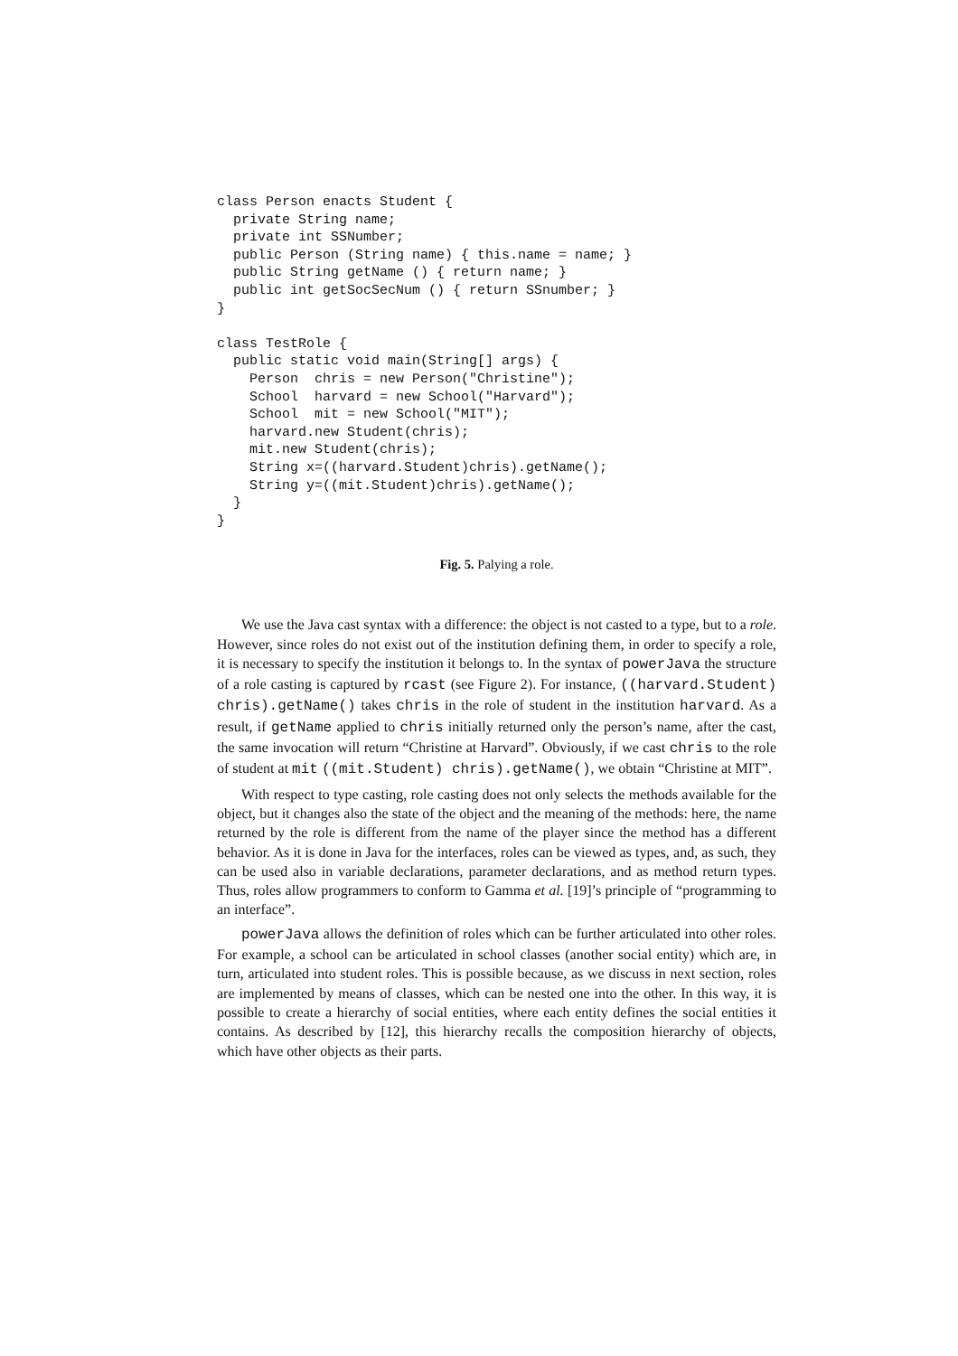class Person enacts Student {
  private String name;
  private int SSNumber;
  public Person (String name) { this.name = name; }
  public String getName () { return name; }
  public int getSocSecNum () { return SSnumber; }
}

class TestRole {
  public static void main(String[] args) {
    Person  chris = new Person("Christine");
    School  harvard = new School("Harvard");
    School  mit = new School("MIT");
    harvard.new Student(chris);
    mit.new Student(chris);
    String x=((harvard.Student)chris).getName();
    String y=((mit.Student)chris).getName();
  }
}
Fig. 5. Palying a role.
We use the Java cast syntax with a difference: the object is not casted to a type, but to a role. However, since roles do not exist out of the institution defining them, in order to specify a role, it is necessary to specify the institution it belongs to. In the syntax of powerJava the structure of a role casting is captured by rcast (see Figure 2). For instance, ((harvard.Student) chris).getName() takes chris in the role of student in the institution harvard. As a result, if getName applied to chris initially returned only the person’s name, after the cast, the same invocation will return “Christine at Harvard”. Obviously, if we cast chris to the role of student at mit ((mit.Student) chris).getName(), we obtain “Christine at MIT”.
With respect to type casting, role casting does not only selects the methods available for the object, but it changes also the state of the object and the meaning of the methods: here, the name returned by the role is different from the name of the player since the method has a different behavior. As it is done in Java for the interfaces, roles can be viewed as types, and, as such, they can be used also in variable declarations, parameter declarations, and as method return types. Thus, roles allow programmers to conform to Gamma et al. [19]’s principle of “programming to an interface”.
powerJava allows the definition of roles which can be further articulated into other roles. For example, a school can be articulated in school classes (another social entity) which are, in turn, articulated into student roles. This is possible because, as we discuss in next section, roles are implemented by means of classes, which can be nested one into the other. In this way, it is possible to create a hierarchy of social entities, where each entity defines the social entities it contains. As described by [12], this hierarchy recalls the composition hierarchy of objects, which have other objects as their parts.